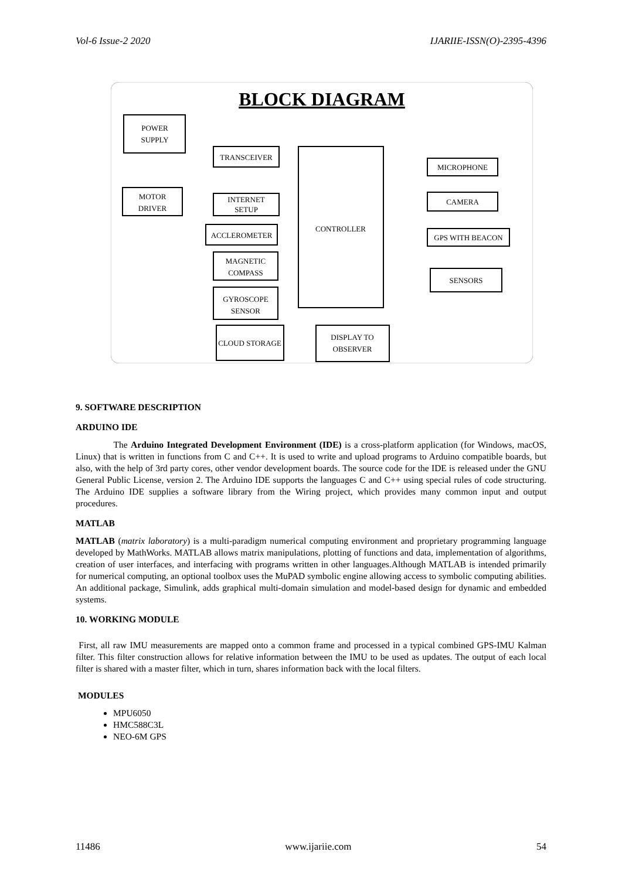Vol-6 Issue-2 2020 IJARIIE-ISSN(O)-2395-4396
BLOCK DIAGRAM
POWER
SUPPLY
TRANSCEIVER
MOTOR
DRIVER
INTERNET
SETUP
CONTROLLER
ACCLEROMETER
MAGNETIC
COMPASS
GYROSCOPE
SENSOR
CLOUD STORAGE
DISPLAY TO
OBSERVER
MICROPHONE
CAMERA
GPS WITH BEACON
SENSORS
9. SOFTWARE DESCRIPTION
ARDUINO IDE
The Arduino Integrated Development Environment (IDE) is a cross-platform application (for Windows, macOS, Linux) that is written in functions from C and C++. It is used to write and upload programs to Arduino compatible boards, but also, with the help of 3rd party cores, other vendor development boards. The source code for the IDE is released under the GNU General Public License, version 2. The Arduino IDE supports the languages C and C++ using special rules of code structuring. The Arduino IDE supplies a software library from the Wiring project, which provides many common input and output procedures.
MATLAB
MATLAB (matrix laboratory) is a multi-paradigm numerical computing environment and proprietary programming language developed by MathWorks. MATLAB allows matrix manipulations, plotting of functions and data, implementation of algorithms, creation of user interfaces, and interfacing with programs written in other languages.Although MATLAB is intended primarily for numerical computing, an optional toolbox uses the MuPAD symbolic engine allowing access to symbolic computing abilities. An additional package, Simulink, adds graphical multi-domain simulation and model-based design for dynamic and embedded systems.
10. WORKING MODULE
First, all raw IMU measurements are mapped onto a common frame and processed in a typical combined GPS-IMU Kalman filter. This filter construction allows for relative information between the IMU to be used as updates. The output of each local filter is shared with a master filter, which in turn, shares information back with the local filters.
MODULES
MPU6050
HMC588C3L
NEO-6M GPS
11486 www.ijariie.com 54